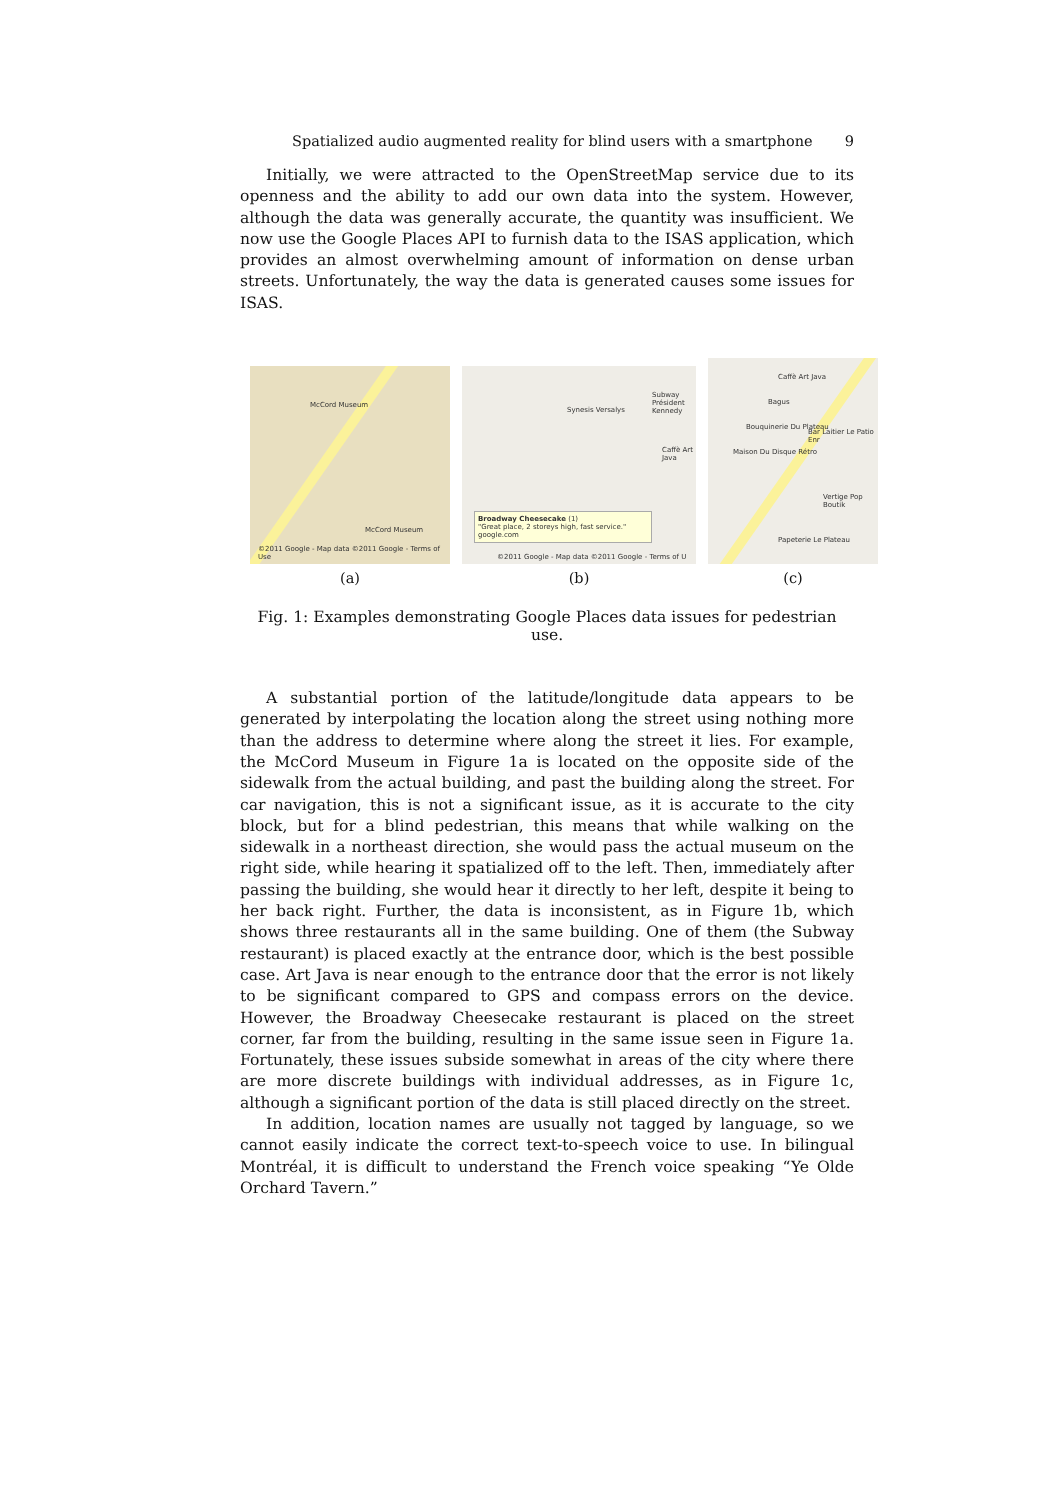Spatialized audio augmented reality for blind users with a smartphone 9
Initially, we were attracted to the OpenStreetMap service due to its openness and the ability to add our own data into the system. However, although the data was generally accurate, the quantity was insufficient. We now use the Google Places API to furnish data to the ISAS application, which provides an almost overwhelming amount of information on dense urban streets. Unfortunately, the way the data is generated causes some issues for ISAS.
McCord Museum
McCord Museum
©2011 Google - Map data ©2011 Google - Terms of Use
(a)
Synesis Versalys
Subway Président Kennedy
Caffè Art Java
Broadway Cheesecake (1)
"Great place, 2 storeys high, fast service."
google.com
©2011 Google - Map data ©2011 Google - Terms of U
(b)
Caffè Art Java
Bagus
Bouquinerie Du Plateau
Bar Laitier Le Patio Enr
Maison Du Disque Rétro
Vertige Pop Boutik
Papeterie Le Plateau
(c)
Fig. 1: Examples demonstrating Google Places data issues for pedestrian use.
A substantial portion of the latitude/longitude data appears to be generated by interpolating the location along the street using nothing more than the address to determine where along the street it lies. For example, the McCord Museum in Figure 1a is located on the opposite side of the sidewalk from the actual building, and past the building along the street. For car navigation, this is not a significant issue, as it is accurate to the city block, but for a blind pedestrian, this means that while walking on the sidewalk in a northeast direction, she would pass the actual museum on the right side, while hearing it spatialized off to the left. Then, immediately after passing the building, she would hear it directly to her left, despite it being to her back right. Further, the data is inconsistent, as in Figure 1b, which shows three restaurants all in the same building. One of them (the Subway restaurant) is placed exactly at the entrance door, which is the best possible case. Art Java is near enough to the entrance door that the error is not likely to be significant compared to GPS and compass errors on the device. However, the Broadway Cheesecake restaurant is placed on the street corner, far from the building, resulting in the same issue seen in Figure 1a. Fortunately, these issues subside somewhat in areas of the city where there are more discrete buildings with individual addresses, as in Figure 1c, although a significant portion of the data is still placed directly on the street.
In addition, location names are usually not tagged by language, so we cannot easily indicate the correct text-to-speech voice to use. In bilingual Montréal, it is difficult to understand the French voice speaking “Ye Olde Orchard Tavern.”